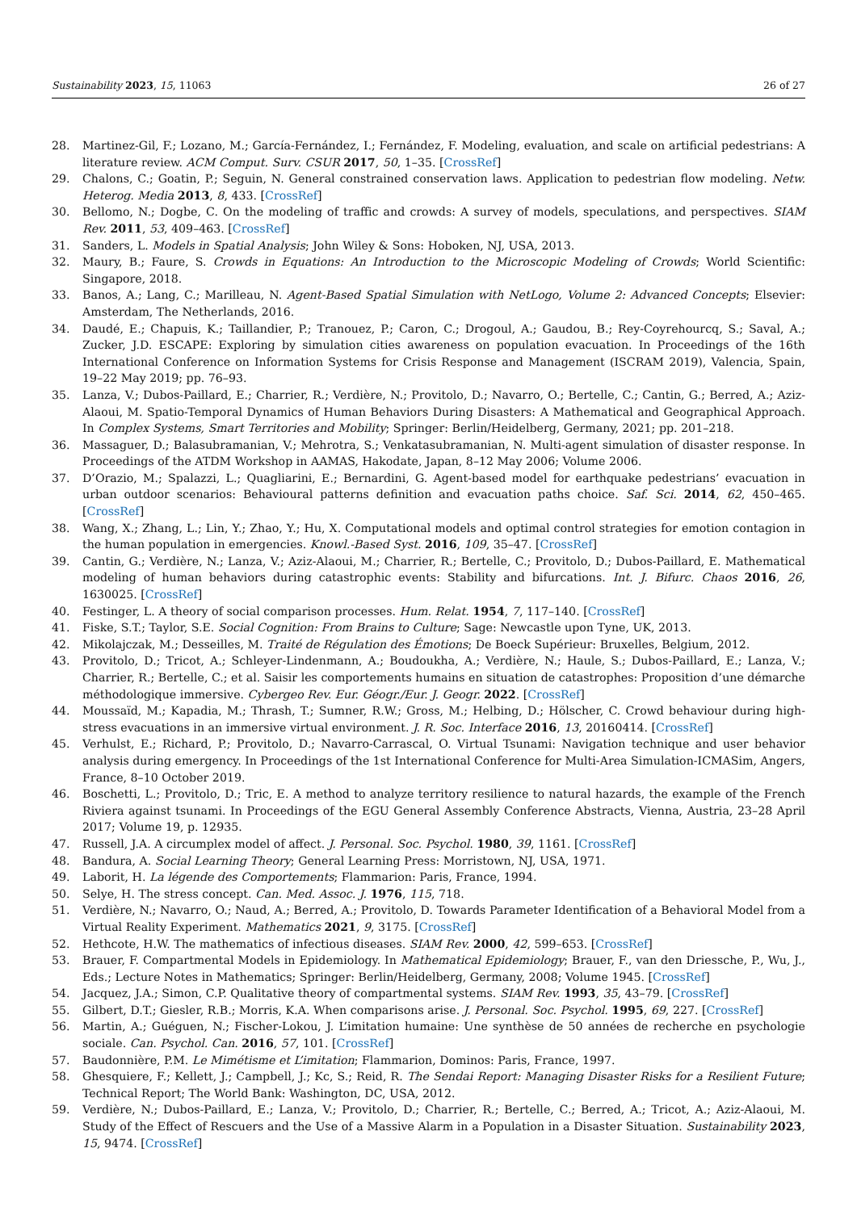Sustainability 2023, 15, 11063 26 of 27
28. Martinez-Gil, F.; Lozano, M.; García-Fernández, I.; Fernández, F. Modeling, evaluation, and scale on artificial pedestrians: A literature review. ACM Comput. Surv. CSUR 2017, 50, 1–35. [CrossRef]
29. Chalons, C.; Goatin, P.; Seguin, N. General constrained conservation laws. Application to pedestrian flow modeling. Netw. Heterog. Media 2013, 8, 433. [CrossRef]
30. Bellomo, N.; Dogbe, C. On the modeling of traffic and crowds: A survey of models, speculations, and perspectives. SIAM Rev. 2011, 53, 409–463. [CrossRef]
31. Sanders, L. Models in Spatial Analysis; John Wiley & Sons: Hoboken, NJ, USA, 2013.
32. Maury, B.; Faure, S. Crowds in Equations: An Introduction to the Microscopic Modeling of Crowds; World Scientific: Singapore, 2018.
33. Banos, A.; Lang, C.; Marilleau, N. Agent-Based Spatial Simulation with NetLogo, Volume 2: Advanced Concepts; Elsevier: Amsterdam, The Netherlands, 2016.
34. Daudé, E.; Chapuis, K.; Taillandier, P.; Tranouez, P.; Caron, C.; Drogoul, A.; Gaudou, B.; Rey-Coyrehourcq, S.; Saval, A.; Zucker, J.D. ESCAPE: Exploring by simulation cities awareness on population evacuation. In Proceedings of the 16th International Conference on Information Systems for Crisis Response and Management (ISCRAM 2019), Valencia, Spain, 19–22 May 2019; pp. 76–93.
35. Lanza, V.; Dubos-Paillard, E.; Charrier, R.; Verdière, N.; Provitolo, D.; Navarro, O.; Bertelle, C.; Cantin, G.; Berred, A.; Aziz-Alaoui, M. Spatio-Temporal Dynamics of Human Behaviors During Disasters: A Mathematical and Geographical Approach. In Complex Systems, Smart Territories and Mobility; Springer: Berlin/Heidelberg, Germany, 2021; pp. 201–218.
36. Massaguer, D.; Balasubramanian, V.; Mehrotra, S.; Venkatasubramanian, N. Multi-agent simulation of disaster response. In Proceedings of the ATDM Workshop in AAMAS, Hakodate, Japan, 8–12 May 2006; Volume 2006.
37. D’Orazio, M.; Spalazzi, L.; Quagliarini, E.; Bernardini, G. Agent-based model for earthquake pedestrians’ evacuation in urban outdoor scenarios: Behavioural patterns definition and evacuation paths choice. Saf. Sci. 2014, 62, 450–465. [CrossRef]
38. Wang, X.; Zhang, L.; Lin, Y.; Zhao, Y.; Hu, X. Computational models and optimal control strategies for emotion contagion in the human population in emergencies. Knowl.-Based Syst. 2016, 109, 35–47. [CrossRef]
39. Cantin, G.; Verdière, N.; Lanza, V.; Aziz-Alaoui, M.; Charrier, R.; Bertelle, C.; Provitolo, D.; Dubos-Paillard, E. Mathematical modeling of human behaviors during catastrophic events: Stability and bifurcations. Int. J. Bifurc. Chaos 2016, 26, 1630025. [CrossRef]
40. Festinger, L. A theory of social comparison processes. Hum. Relat. 1954, 7, 117–140. [CrossRef]
41. Fiske, S.T.; Taylor, S.E. Social Cognition: From Brains to Culture; Sage: Newcastle upon Tyne, UK, 2013.
42. Mikolajczak, M.; Desseilles, M. Traité de Régulation des Émotions; De Boeck Supérieur: Bruxelles, Belgium, 2012.
43. Provitolo, D.; Tricot, A.; Schleyer-Lindenmann, A.; Boudoukha, A.; Verdière, N.; Haule, S.; Dubos-Paillard, E.; Lanza, V.; Charrier, R.; Bertelle, C.; et al. Saisir les comportements humains en situation de catastrophes: Proposition d’une démarche méthodologique immersive. Cybergeo Rev. Eur. Géogr./Eur. J. Geogr. 2022. [CrossRef]
44. Moussaïd, M.; Kapadia, M.; Thrash, T.; Sumner, R.W.; Gross, M.; Helbing, D.; Hölscher, C. Crowd behaviour during high-stress evacuations in an immersive virtual environment. J. R. Soc. Interface 2016, 13, 20160414. [CrossRef]
45. Verhulst, E.; Richard, P.; Provitolo, D.; Navarro-Carrascal, O. Virtual Tsunami: Navigation technique and user behavior analysis during emergency. In Proceedings of the 1st International Conference for Multi-Area Simulation-ICMASim, Angers, France, 8–10 October 2019.
46. Boschetti, L.; Provitolo, D.; Tric, E. A method to analyze territory resilience to natural hazards, the example of the French Riviera against tsunami. In Proceedings of the EGU General Assembly Conference Abstracts, Vienna, Austria, 23–28 April 2017; Volume 19, p. 12935.
47. Russell, J.A. A circumplex model of affect. J. Personal. Soc. Psychol. 1980, 39, 1161. [CrossRef]
48. Bandura, A. Social Learning Theory; General Learning Press: Morristown, NJ, USA, 1971.
49. Laborit, H. La légende des Comportements; Flammarion: Paris, France, 1994.
50. Selye, H. The stress concept. Can. Med. Assoc. J. 1976, 115, 718.
51. Verdière, N.; Navarro, O.; Naud, A.; Berred, A.; Provitolo, D. Towards Parameter Identification of a Behavioral Model from a Virtual Reality Experiment. Mathematics 2021, 9, 3175. [CrossRef]
52. Hethcote, H.W. The mathematics of infectious diseases. SIAM Rev. 2000, 42, 599–653. [CrossRef]
53. Brauer, F. Compartmental Models in Epidemiology. In Mathematical Epidemiology; Brauer, F., van den Driessche, P., Wu, J., Eds.; Lecture Notes in Mathematics; Springer: Berlin/Heidelberg, Germany, 2008; Volume 1945. [CrossRef]
54. Jacquez, J.A.; Simon, C.P. Qualitative theory of compartmental systems. SIAM Rev. 1993, 35, 43–79. [CrossRef]
55. Gilbert, D.T.; Giesler, R.B.; Morris, K.A. When comparisons arise. J. Personal. Soc. Psychol. 1995, 69, 227. [CrossRef]
56. Martin, A.; Guéguen, N.; Fischer-Lokou, J. L’imitation humaine: Une synthèse de 50 années de recherche en psychologie sociale. Can. Psychol. Can. 2016, 57, 101. [CrossRef]
57. Baudonnière, P.M. Le Mimétisme et L’imitation; Flammarion, Dominos: Paris, France, 1997.
58. Ghesquiere, F.; Kellett, J.; Campbell, J.; Kc, S.; Reid, R. The Sendai Report: Managing Disaster Risks for a Resilient Future; Technical Report; The World Bank: Washington, DC, USA, 2012.
59. Verdière, N.; Dubos-Paillard, E.; Lanza, V.; Provitolo, D.; Charrier, R.; Bertelle, C.; Berred, A.; Tricot, A.; Aziz-Alaoui, M. Study of the Effect of Rescuers and the Use of a Massive Alarm in a Population in a Disaster Situation. Sustainability 2023, 15, 9474. [CrossRef]